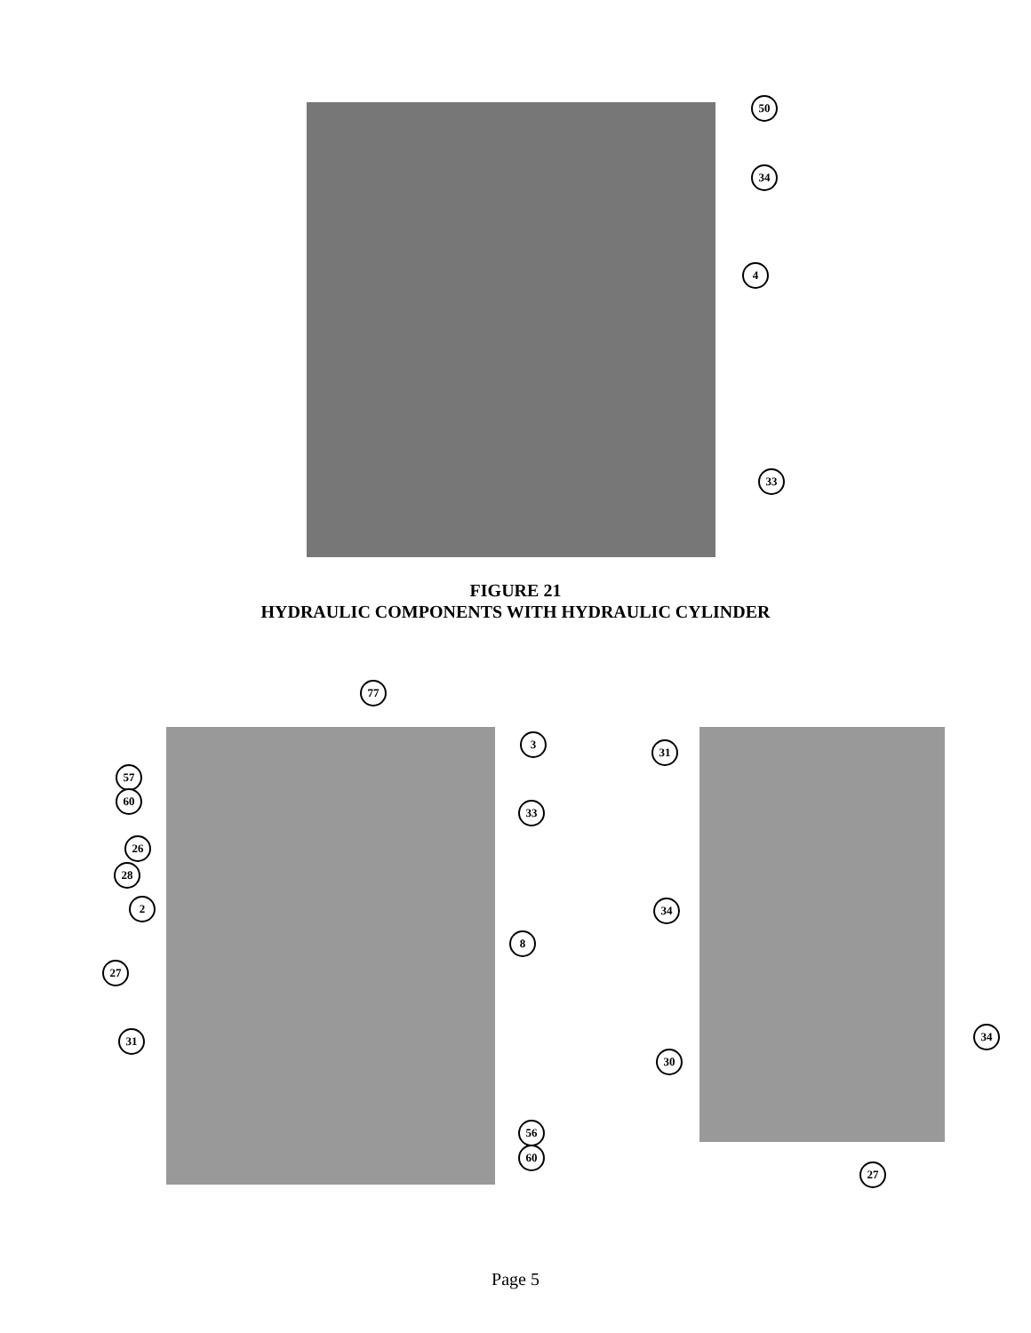50
34
4
33
FIGURE 21
HYDRAULIC COMPONENTS WITH HYDRAULIC CYLINDER
77
3
57
60
33
26
28
2
8
27
31
56
60
31
34
34
30
27
Page 5